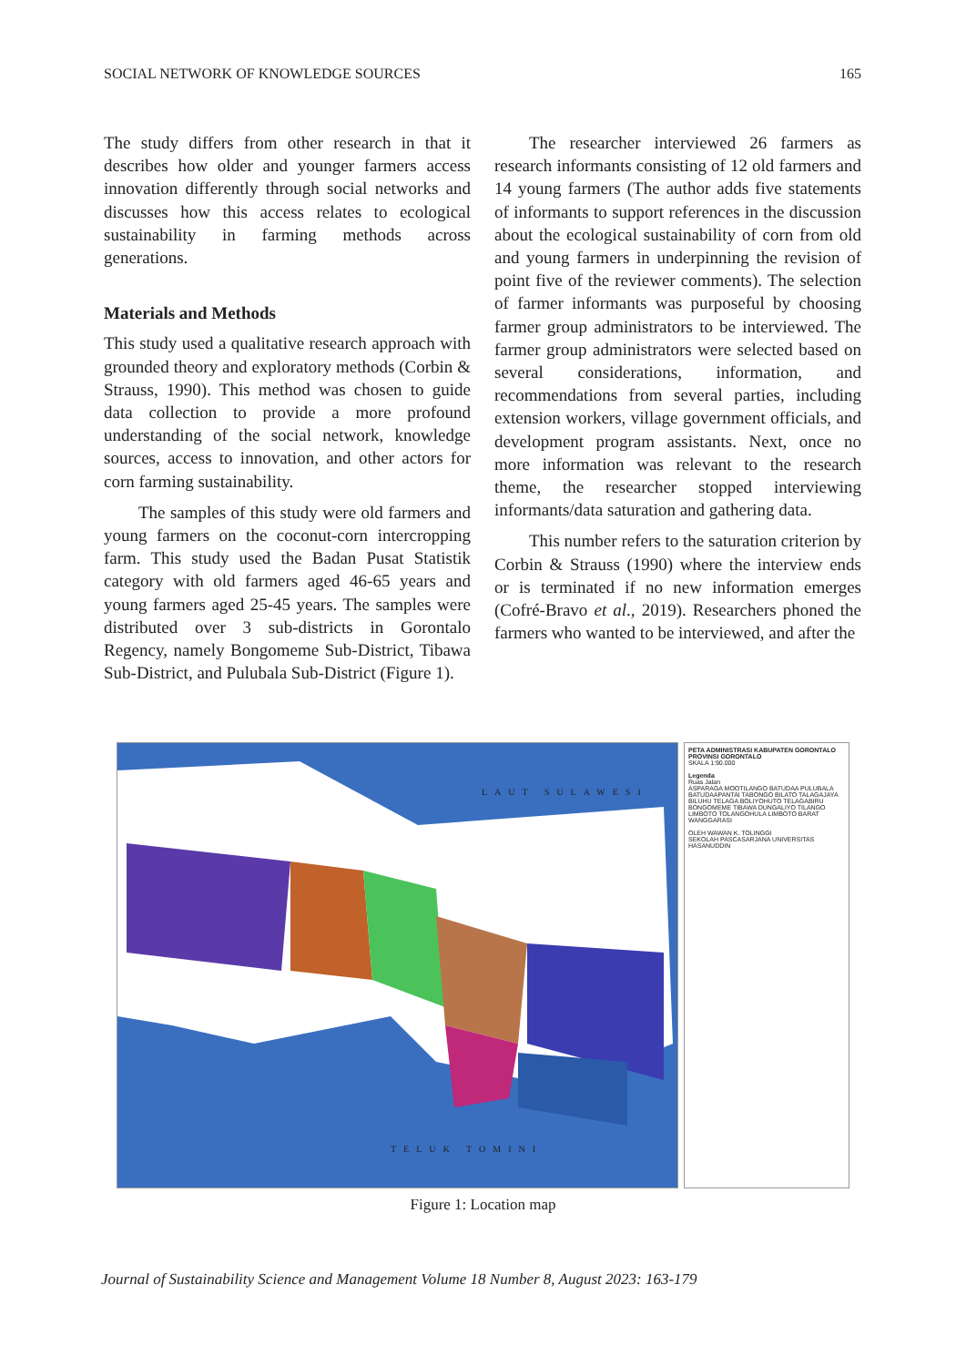SOCIAL NETWORK OF KNOWLEDGE SOURCES 165
The study differs from other research in that it describes how older and younger farmers access innovation differently through social networks and discusses how this access relates to ecological sustainability in farming methods across generations.
Materials and Methods
This study used a qualitative research approach with grounded theory and exploratory methods (Corbin & Strauss, 1990). This method was chosen to guide data collection to provide a more profound understanding of the social network, knowledge sources, access to innovation, and other actors for corn farming sustainability.
The samples of this study were old farmers and young farmers on the coconut-corn intercropping farm. This study used the Badan Pusat Statistik category with old farmers aged 46-65 years and young farmers aged 25-45 years. The samples were distributed over 3 sub-districts in Gorontalo Regency, namely Bongomeme Sub-District, Tibawa Sub-District, and Pulubala Sub-District (Figure 1).
The researcher interviewed 26 farmers as research informants consisting of 12 old farmers and 14 young farmers (The author adds five statements of informants to support references in the discussion about the ecological sustainability of corn from old and young farmers in underpinning the revision of point five of the reviewer comments). The selection of farmer informants was purposeful by choosing farmer group administrators to be interviewed. The farmer group administrators were selected based on several considerations, information, and recommendations from several parties, including extension workers, village government officials, and development program assistants. Next, once no more information was relevant to the research theme, the researcher stopped interviewing informants/data saturation and gathering data.
This number refers to the saturation criterion by Corbin & Strauss (1990) where the interview ends or is terminated if no new information emerges (Cofré-Bravo et al., 2019). Researchers phoned the farmers who wanted to be interviewed, and after the
LAUT SULAWESI
TELUK TOMINI
PETA ADMINISTRASI KABUPATEN GORONTALO PROVINSI GORONTALO
SKALA 1:90.000
Legenda
Ruas Jalan
ASPARAGA MOOTILANGO BATUDAA PULUBALA BATUDAAPANTAI TABONGO BILATO TALAGAJAYA BILUHU TELAGA BOLIYOHUTO TELAGABIRU BONGOMEME TIBAWA DUNGALIYO TILANGO LIMBOTO TOLANGOHULA LIMBOTO BARAT WANGGARASI
OLEH WAWAN K. TOLINGGI
SEKOLAH PASCASARJANA UNIVERSITAS HASANUDDIN
Figure 1: Location map
Journal of Sustainability Science and Management Volume 18 Number 8, August 2023: 163-179